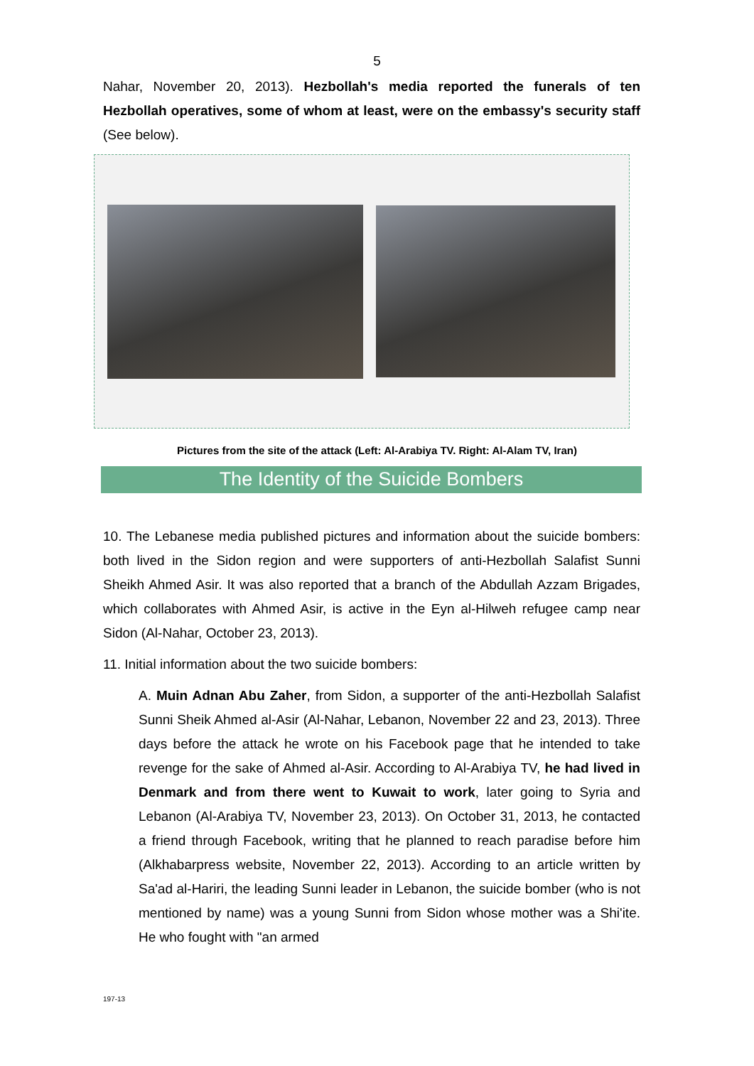5
Nahar, November 20, 2013). Hezbollah's media reported the funerals of ten Hezbollah operatives, some of whom at least, were on the embassy's security staff (See below).
Pictures from the site of the attack (Left: Al-Arabiya TV. Right: Al-Alam TV, Iran)
The Identity of the Suicide Bombers
10. The Lebanese media published pictures and information about the suicide bombers: both lived in the Sidon region and were supporters of anti-Hezbollah Salafist Sunni Sheikh Ahmed Asir. It was also reported that a branch of the Abdullah Azzam Brigades, which collaborates with Ahmed Asir, is active in the Eyn al-Hilweh refugee camp near Sidon (Al-Nahar, October 23, 2013).
11. Initial information about the two suicide bombers:
A. Muin Adnan Abu Zaher, from Sidon, a supporter of the anti-Hezbollah Salafist Sunni Sheik Ahmed al-Asir (Al-Nahar, Lebanon, November 22 and 23, 2013). Three days before the attack he wrote on his Facebook page that he intended to take revenge for the sake of Ahmed al-Asir. According to Al-Arabiya TV, he had lived in Denmark and from there went to Kuwait to work, later going to Syria and Lebanon (Al-Arabiya TV, November 23, 2013). On October 31, 2013, he contacted a friend through Facebook, writing that he planned to reach paradise before him (Alkhabarpress website, November 22, 2013). According to an article written by Sa'ad al-Hariri, the leading Sunni leader in Lebanon, the suicide bomber (who is not mentioned by name) was a young Sunni from Sidon whose mother was a Shi'ite. He who fought with "an armed
197-13